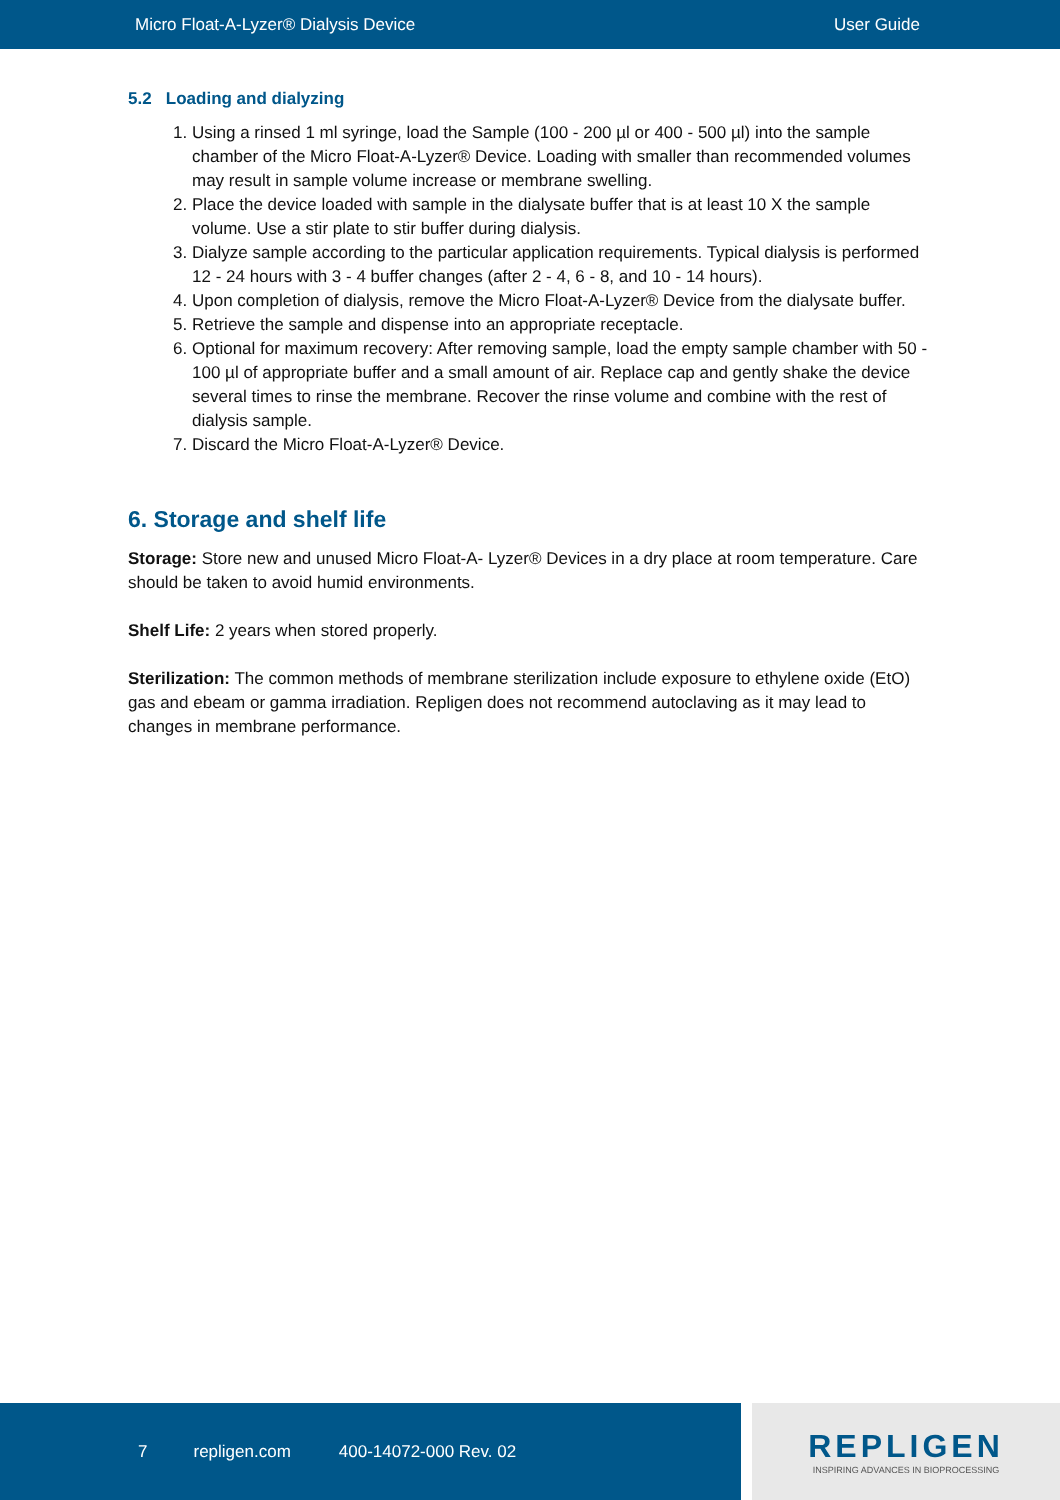Micro Float-A-Lyzer® Dialysis Device User Guide
5.2 Loading and dialyzing
1. Using a rinsed 1 ml syringe, load the Sample (100 - 200 µl or 400 - 500 µl) into the sample chamber of the Micro Float-A-Lyzer® Device. Loading with smaller than recommended volumes may result in sample volume increase or membrane swelling.
2. Place the device loaded with sample in the dialysate buffer that is at least 10 X the sample volume. Use a stir plate to stir buffer during dialysis.
3. Dialyze sample according to the particular application requirements. Typical dialysis is performed 12 - 24 hours with 3 - 4 buffer changes (after 2 - 4, 6 - 8, and 10 - 14 hours).
4. Upon completion of dialysis, remove the Micro Float-A-Lyzer® Device from the dialysate buffer.
5. Retrieve the sample and dispense into an appropriate receptacle.
6. Optional for maximum recovery: After removing sample, load the empty sample chamber with 50 - 100 µl of appropriate buffer and a small amount of air. Replace cap and gently shake the device several times to rinse the membrane. Recover the rinse volume and combine with the rest of dialysis sample.
7. Discard the Micro Float-A-Lyzer® Device.
6. Storage and shelf life
Storage: Store new and unused Micro Float-A- Lyzer® Devices in a dry place at room temperature. Care should be taken to avoid humid environments.
Shelf Life: 2 years when stored properly.
Sterilization: The common methods of membrane sterilization include exposure to ethylene oxide (EtO) gas and ebeam or gamma irradiation. Repligen does not recommend autoclaving as it may lead to changes in membrane performance.
7 repligen.com 400-14072-000 Rev. 02
REPLIGEN
INSPIRING ADVANCES IN BIOPROCESSING